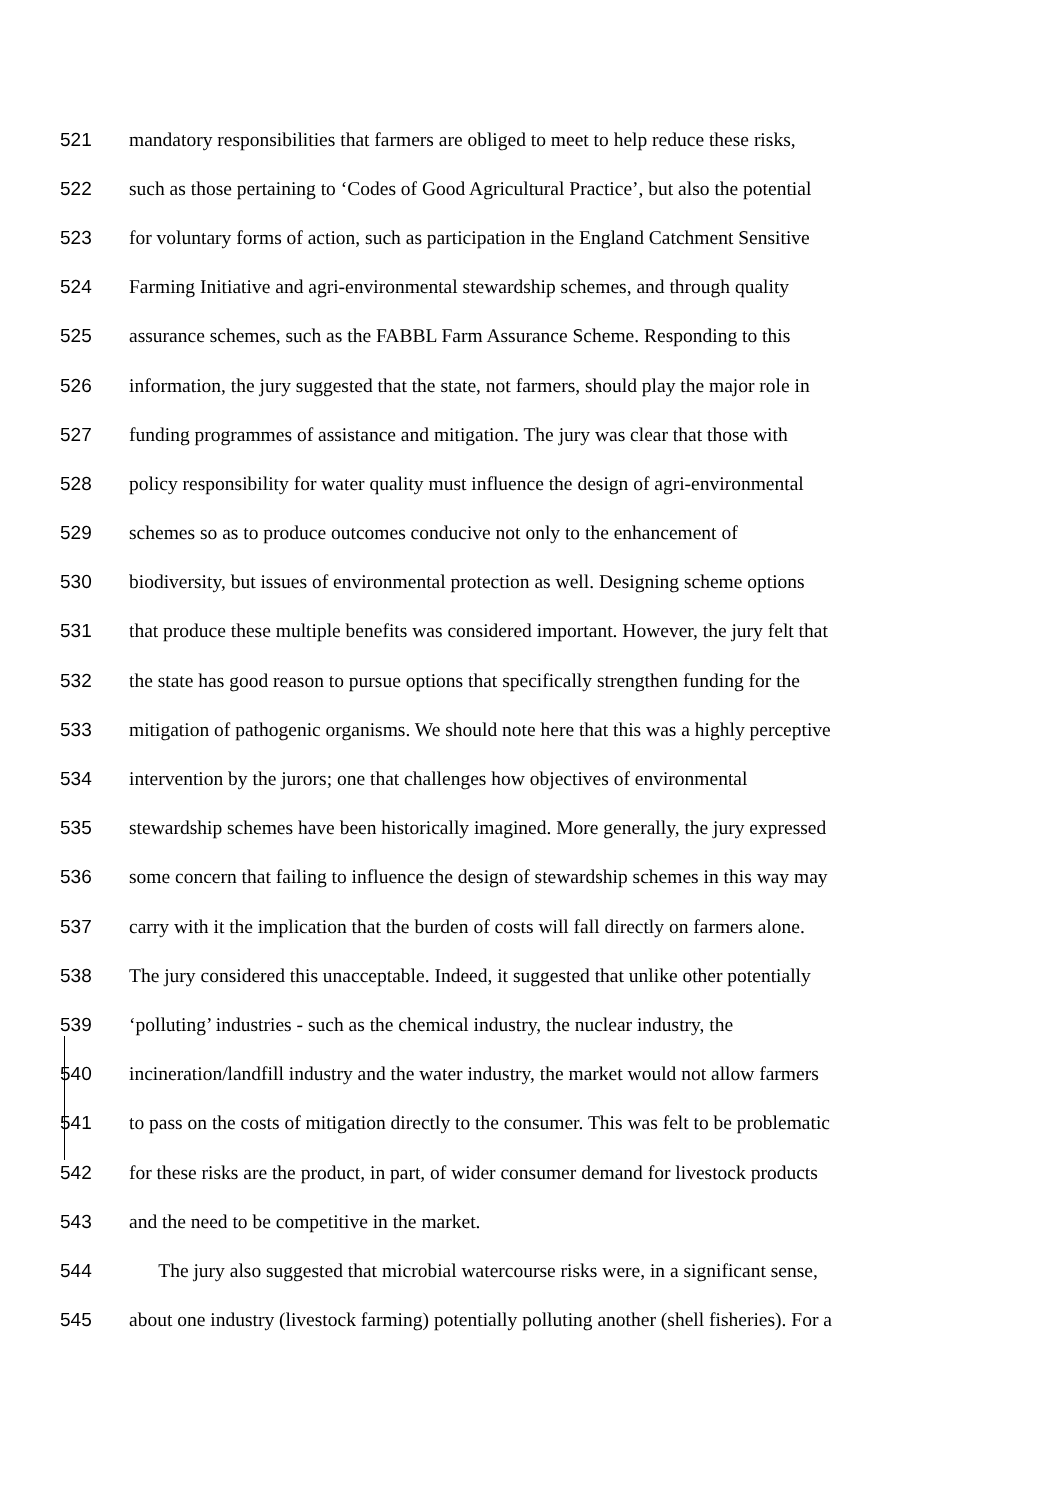521 mandatory responsibilities that farmers are obliged to meet to help reduce these risks,
522 such as those pertaining to ‘Codes of Good Agricultural Practice’, but also the potential
523 for voluntary forms of action, such as participation in the England Catchment Sensitive
524 Farming Initiative and agri-environmental stewardship schemes, and through quality
525 assurance schemes, such as the FABBL Farm Assurance Scheme. Responding to this
526 information, the jury suggested that the state, not farmers, should play the major role in
527 funding programmes of assistance and mitigation. The jury was clear that those with
528 policy responsibility for water quality must influence the design of agri-environmental
529 schemes so as to produce outcomes conducive not only to the enhancement of
530 biodiversity, but issues of environmental protection as well. Designing scheme options
531 that produce these multiple benefits was considered important. However, the jury felt that
532 the state has good reason to pursue options that specifically strengthen funding for the
533 mitigation of pathogenic organisms. We should note here that this was a highly perceptive
534 intervention by the jurors; one that challenges how objectives of environmental
535 stewardship schemes have been historically imagined. More generally, the jury expressed
536 some concern that failing to influence the design of stewardship schemes in this way may
537 carry with it the implication that the burden of costs will fall directly on farmers alone.
538 The jury considered this unacceptable. Indeed, it suggested that unlike other potentially
539 ‘polluting’ industries - such as the chemical industry, the nuclear industry, the
540 incineration/landfill industry and the water industry, the market would not allow farmers
541 to pass on the costs of mitigation directly to the consumer. This was felt to be problematic
542 for these risks are the product, in part, of wider consumer demand for livestock products
543 and the need to be competitive in the market.
544 The jury also suggested that microbial watercourse risks were, in a significant sense,
545 about one industry (livestock farming) potentially polluting another (shell fisheries). For a